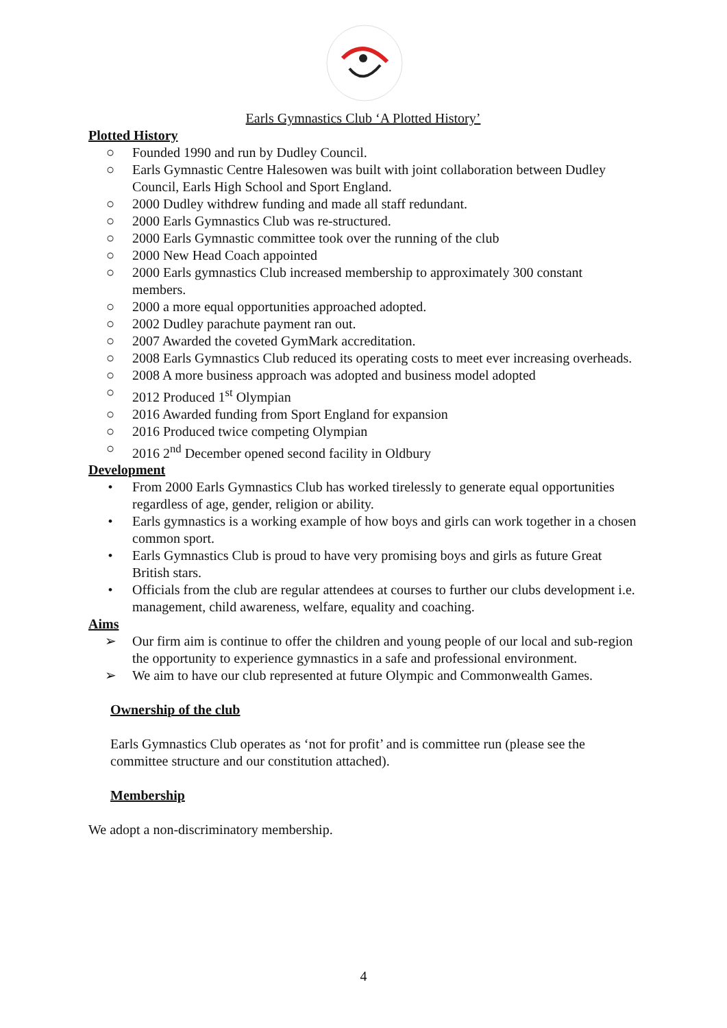Earls Gymnastics Club ‘A Plotted History’
Plotted History
○ Founded 1990 and run by Dudley Council.
○ Earls Gymnastic Centre Halesowen was built with joint collaboration between Dudley Council, Earls High School and Sport England.
○ 2000 Dudley withdrew funding and made all staff redundant.
○ 2000 Earls Gymnastics Club was re-structured.
○ 2000 Earls Gymnastic committee took over the running of the club
○ 2000 New Head Coach appointed
○ 2000 Earls gymnastics Club increased membership to approximately 300 constant members.
○ 2000 a more equal opportunities approached adopted.
○ 2002 Dudley parachute payment ran out.
○ 2007 Awarded the coveted GymMark accreditation.
○ 2008 Earls Gymnastics Club reduced its operating costs to meet ever increasing overheads.
○ 2008 A more business approach was adopted and business model adopted
○ 2012 Produced 1<sup>st</sup> Olympian
○ 2016 Awarded funding from Sport England for expansion
○ 2016 Produced twice competing Olympian
○ 2016 2<sup>nd</sup> December opened second facility in Oldbury
Development
• From 2000 Earls Gymnastics Club has worked tirelessly to generate equal opportunities regardless of age, gender, religion or ability.
• Earls gymnastics is a working example of how boys and girls can work together in a chosen common sport.
• Earls Gymnastics Club is proud to have very promising boys and girls as future Great British stars.
• Officials from the club are regular attendees at courses to further our clubs development i.e. management, child awareness, welfare, equality and coaching.
Aims
➢ Our firm aim is continue to offer the children and young people of our local and sub-region the opportunity to experience gymnastics in a safe and professional environment.
➢ We aim to have our club represented at future Olympic and Commonwealth Games.
Ownership of the club
Earls Gymnastics Club operates as ‘not for profit’ and is committee run (please see the committee structure and our constitution attached).
Membership
We adopt a non-discriminatory membership.
4